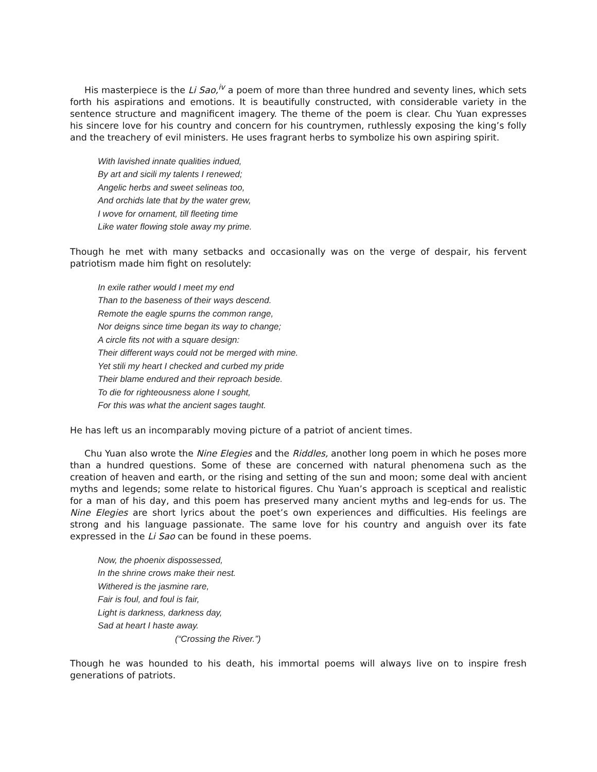His masterpiece is the Li Sao,<sup>iv</sup> a poem of more than three hundred and seventy lines, which sets forth his aspirations and emotions. It is beautifully constructed, with considerable variety in the sentence structure and magnificent imagery. The theme of the poem is clear. Chu Yuan expresses his sincere love for his country and concern for his countrymen, ruthlessly exposing the king’s folly and the treachery of evil ministers. He uses fragrant herbs to symbolize his own aspiring spirit.
With lavished innate qualities indued,
By art and sicili my talents I renewed;
Angelic herbs and sweet selineas too,
And orchids late that by the water grew,
I wove for ornament, till fleeting time
Like water flowing stole away my prime.
Though he met with many setbacks and occasionally was on the verge of despair, his fervent patriotism made him fight on resolutely:
In exile rather would I meet my end
Than to the baseness of their ways descend.
Remote the eagle spurns the common range,
Nor deigns since time began its way to change;
A circle fits not with a square design:
Their different ways could not be merged with mine.
Yet stili my heart I checked and curbed my pride
Their blame endured and their reproach beside.
To die for righteousness alone I sought,
For this was what the ancient sages taught.
He has left us an incomparably moving picture of a patriot of ancient times.
Chu Yuan also wrote the Nine Elegies and the Riddles, another long poem in which he poses more than a hundred questions. Some of these are concerned with natural phenomena such as the creation of heaven and earth, or the rising and setting of the sun and moon; some deal with ancient myths and legends; some relate to historical figures. Chu Yuan’s approach is sceptical and realistic for a man of his day, and this poem has preserved many ancient myths and leg-ends for us. The Nine Elegies are short lyrics about the poet’s own experiences and difficulties. His feelings are strong and his language passionate. The same love for his country and anguish over its fate expressed in the Li Sao can be found in these poems.
Now, the phoenix dispossessed,
In the shrine crows make their nest.
Withered is the jasmine rare,
Fair is foul, and foul is fair,
Light is darkness, darkness day,
Sad at heart I haste away.
(“Crossing the River.”)
Though he was hounded to his death, his immortal poems will always live on to inspire fresh generations of patriots.